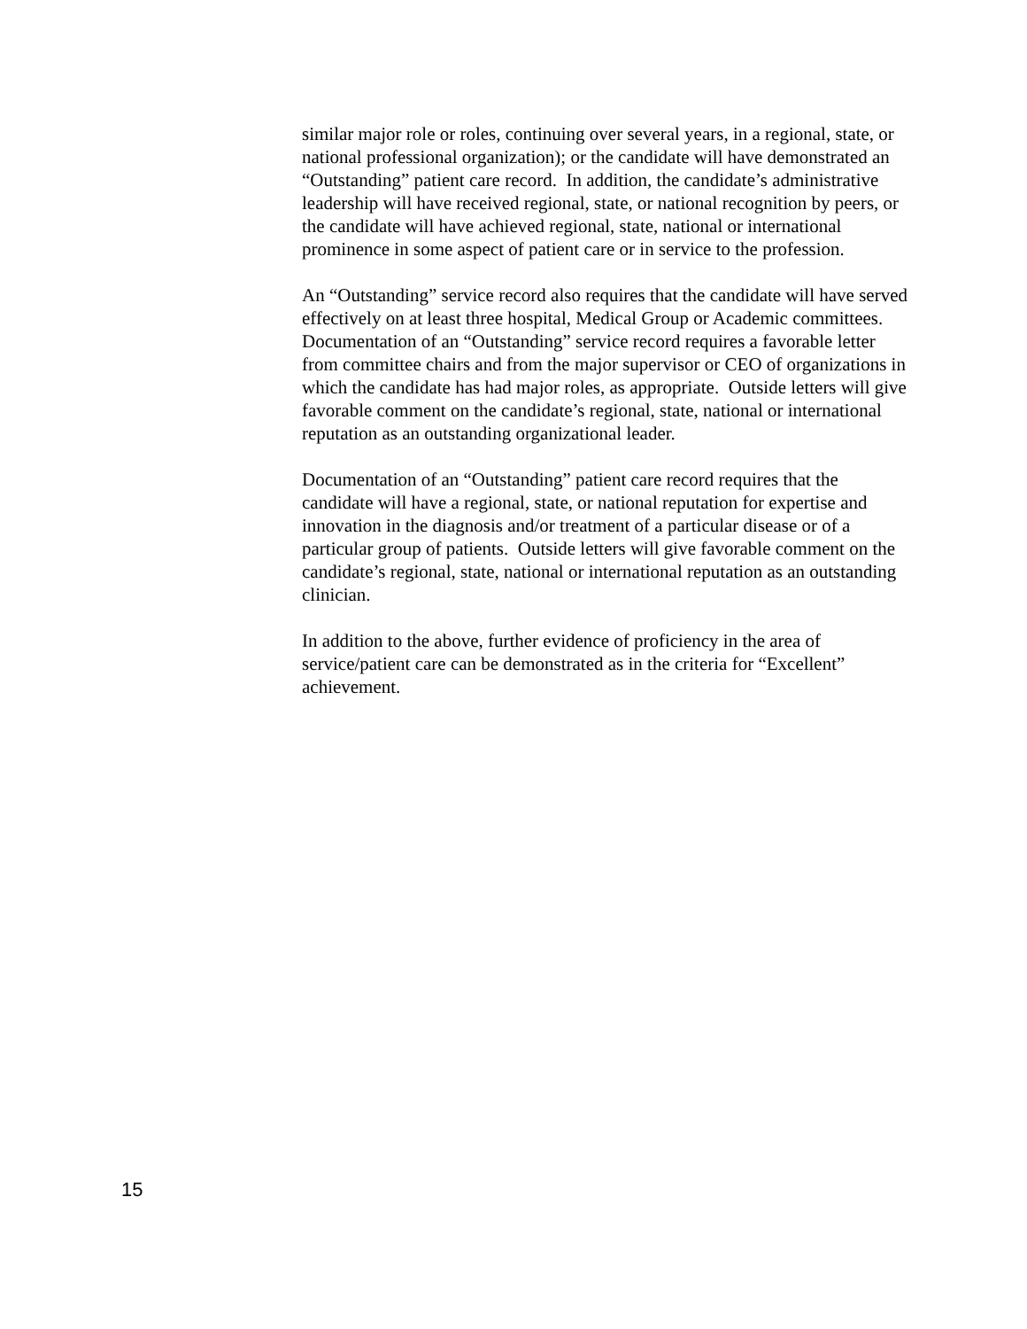similar major role or roles, continuing over several years, in a regional, state, or national professional organization); or the candidate will have demonstrated an “Outstanding” patient care record. In addition, the candidate’s administrative leadership will have received regional, state, or national recognition by peers, or the candidate will have achieved regional, state, national or international prominence in some aspect of patient care or in service to the profession.
An “Outstanding” service record also requires that the candidate will have served effectively on at least three hospital, Medical Group or Academic committees. Documentation of an “Outstanding” service record requires a favorable letter from committee chairs and from the major supervisor or CEO of organizations in which the candidate has had major roles, as appropriate. Outside letters will give favorable comment on the candidate’s regional, state, national or international reputation as an outstanding organizational leader.
Documentation of an “Outstanding” patient care record requires that the candidate will have a regional, state, or national reputation for expertise and innovation in the diagnosis and/or treatment of a particular disease or of a particular group of patients. Outside letters will give favorable comment on the candidate’s regional, state, national or international reputation as an outstanding clinician.
In addition to the above, further evidence of proficiency in the area of service/patient care can be demonstrated as in the criteria for “Excellent” achievement.
15